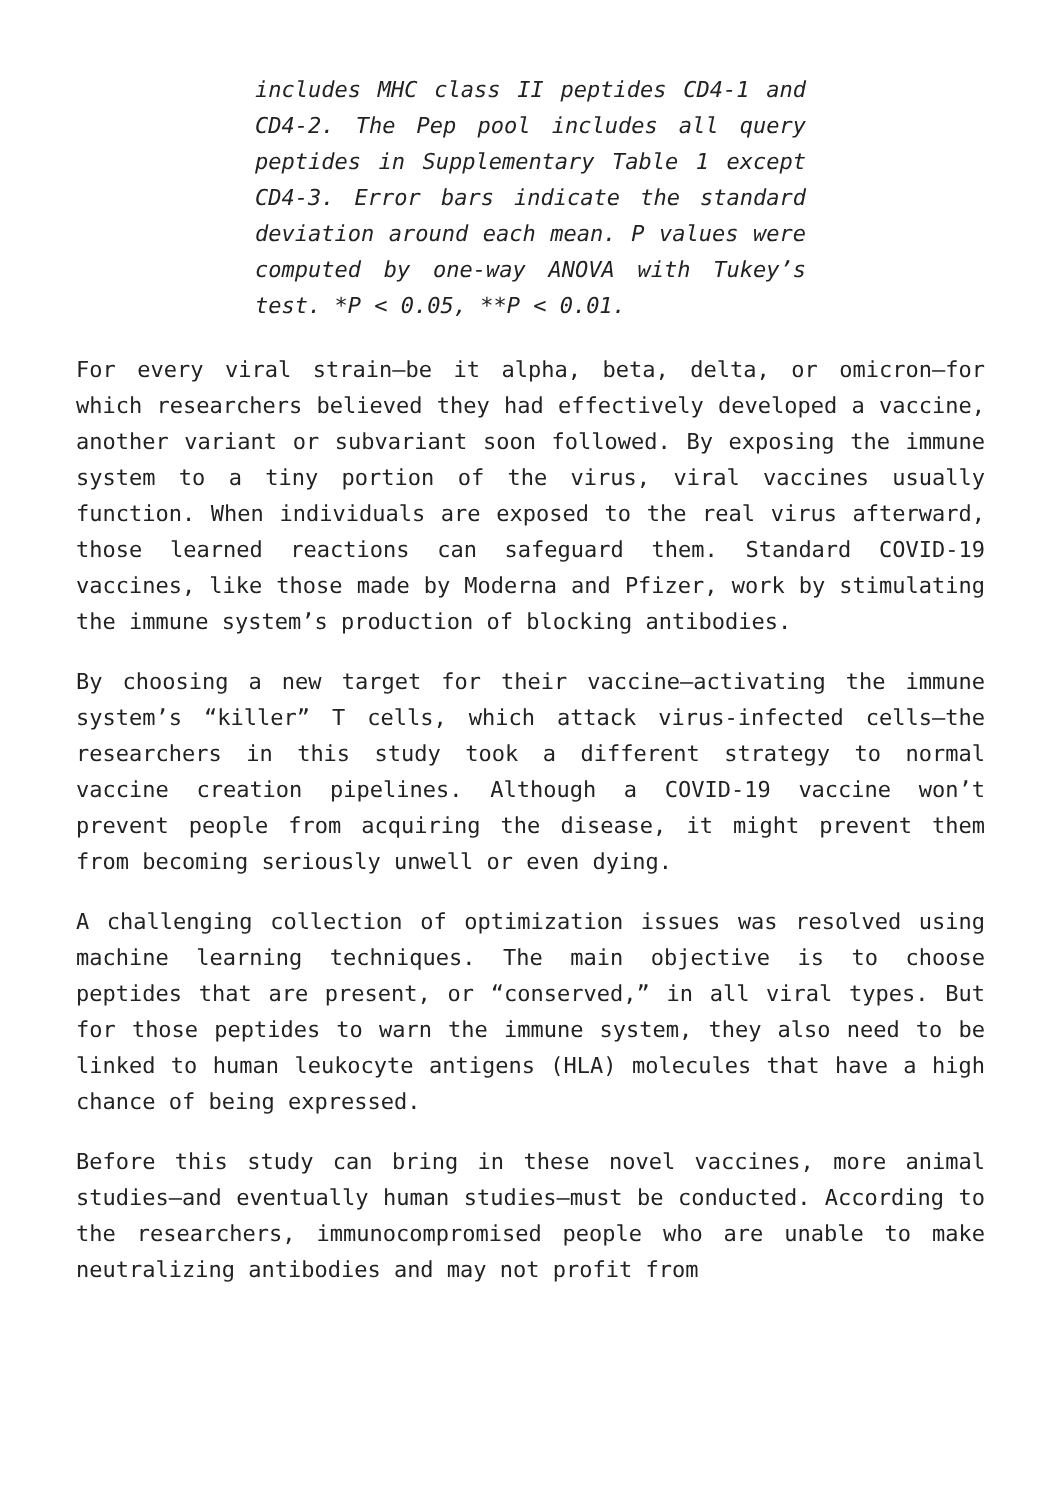includes MHC class II peptides CD4-1 and CD4-2. The Pep pool includes all query peptides in Supplementary Table 1 except CD4-3. Error bars indicate the standard deviation around each mean. P values were computed by one-way ANOVA with Tukey’s test. *P < 0.05, **P < 0.01.
For every viral strain—be it alpha, beta, delta, or omicron—for which researchers believed they had effectively developed a vaccine, another variant or subvariant soon followed. By exposing the immune system to a tiny portion of the virus, viral vaccines usually function. When individuals are exposed to the real virus afterward, those learned reactions can safeguard them. Standard COVID-19 vaccines, like those made by Moderna and Pfizer, work by stimulating the immune system’s production of blocking antibodies.
By choosing a new target for their vaccine—activating the immune system’s “killer” T cells, which attack virus-infected cells—the researchers in this study took a different strategy to normal vaccine creation pipelines. Although a COVID-19 vaccine won’t prevent people from acquiring the disease, it might prevent them from becoming seriously unwell or even dying.
A challenging collection of optimization issues was resolved using machine learning techniques. The main objective is to choose peptides that are present, or “conserved,” in all viral types. But for those peptides to warn the immune system, they also need to be linked to human leukocyte antigens (HLA) molecules that have a high chance of being expressed.
Before this study can bring in these novel vaccines, more animal studies—and eventually human studies—must be conducted. According to the researchers, immunocompromised people who are unable to make neutralizing antibodies and may not profit from